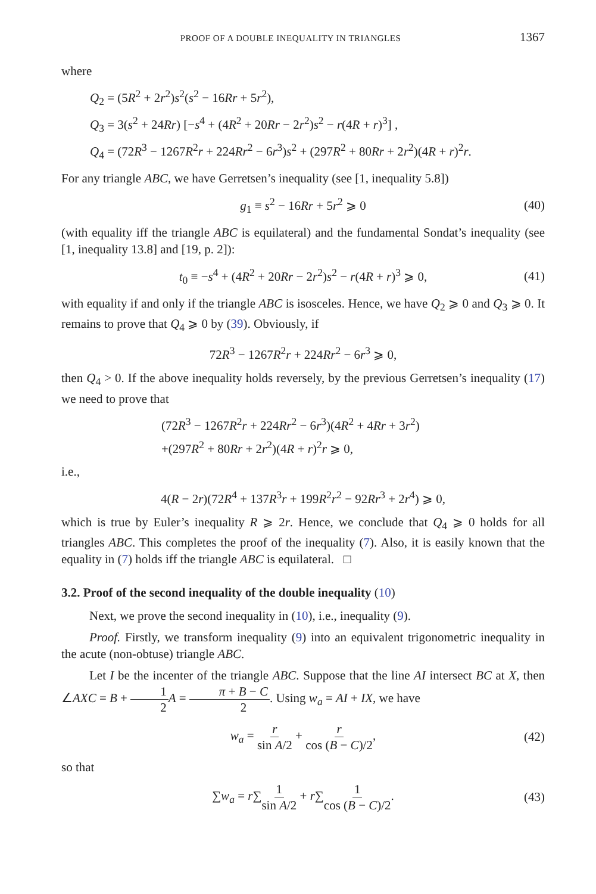PROOF OF A DOUBLE INEQUALITY IN TRIANGLES 1367
where
Q<sub>2</sub> = (5R<sup>2</sup> + 2r<sup>2</sup>)s<sup>2</sup>(s<sup>2</sup> − 16Rr + 5r<sup>2</sup>),
Q<sub>3</sub> = 3(s<sup>2</sup> + 24Rr) [−s<sup>4</sup> + (4R<sup>2</sup> + 20Rr − 2r<sup>2</sup>)s<sup>2</sup> − r(4R + r)<sup>3</sup>] ,
Q<sub>4</sub> = (72R<sup>3</sup> − 1267R<sup>2</sup>r + 224Rr<sup>2</sup> − 6r<sup>3</sup>)s<sup>2</sup> + (297R<sup>2</sup> + 80Rr + 2r<sup>2</sup>)(4R + r)<sup>2</sup>r.
For any triangle ABC, we have Gerretsen’s inequality (see [1, inequality 5.8])
g<sub>1</sub> ≡ s<sup>2</sup> − 16Rr + 5r<sup>2</sup> ⩾ 0 (40)
(with equality iff the triangle ABC is equilateral) and the fundamental Sondat’s inequality (see [1, inequality 13.8] and [19, p. 2]):
t<sub>0</sub> ≡ −s<sup>4</sup> + (4R<sup>2</sup> + 20Rr − 2r<sup>2</sup>)s<sup>2</sup> − r(4R + r)<sup>3</sup> ⩾ 0, (41)
with equality if and only if the triangle ABC is isosceles. Hence, we have Q<sub>2</sub> ⩾ 0 and Q<sub>3</sub> ⩾ 0. It remains to prove that Q<sub>4</sub> ⩾ 0 by (39). Obviously, if
72R<sup>3</sup> − 1267R<sup>2</sup>r + 224Rr<sup>2</sup> − 6r<sup>3</sup> ⩾ 0,
then Q<sub>4</sub> > 0. If the above inequality holds reversely, by the previous Gerretsen’s inequality (17) we need to prove that
(72R<sup>3</sup> − 1267R<sup>2</sup>r + 224Rr<sup>2</sup> − 6r<sup>3</sup>)(4R<sup>2</sup> + 4Rr + 3r<sup>2</sup>)
+(297R<sup>2</sup> + 80Rr + 2r<sup>2</sup>)(4R + r)<sup>2</sup>r ⩾ 0,
i.e.,
4(R − 2r)(72R<sup>4</sup> + 137R<sup>3</sup>r + 199R<sup>2</sup>r<sup>2</sup> − 92Rr<sup>3</sup> + 2r<sup>4</sup>) ⩾ 0,
which is true by Euler’s inequality R ⩾ 2r. Hence, we conclude that Q<sub>4</sub> ⩾ 0 holds for all triangles ABC. This completes the proof of the inequality (7). Also, it is easily known that the equality in (7) holds iff the triangle ABC is equilateral. □
3.2. Proof of the second inequality of the double inequality (10)
Next, we prove the second inequality in (10), i.e., inequality (9).
Proof. Firstly, we transform inequality (9) into an equivalent trigonometric inequality in the acute (non-obtuse) triangle ABC.
Let I be the incenter of the triangle ABC. Suppose that the line AI intersect BC at X, then ∠AXC = B + 1 2 A = π + B − C 2. Using w<sub>a</sub> = AI + IX, we have
w<sub>a</sub> = r sin A/2 + r cos (B − C)/2, (42)
so that
∑w<sub>a</sub> = r∑1 sin A/2 + r∑1 cos (B − C)/2. (43)